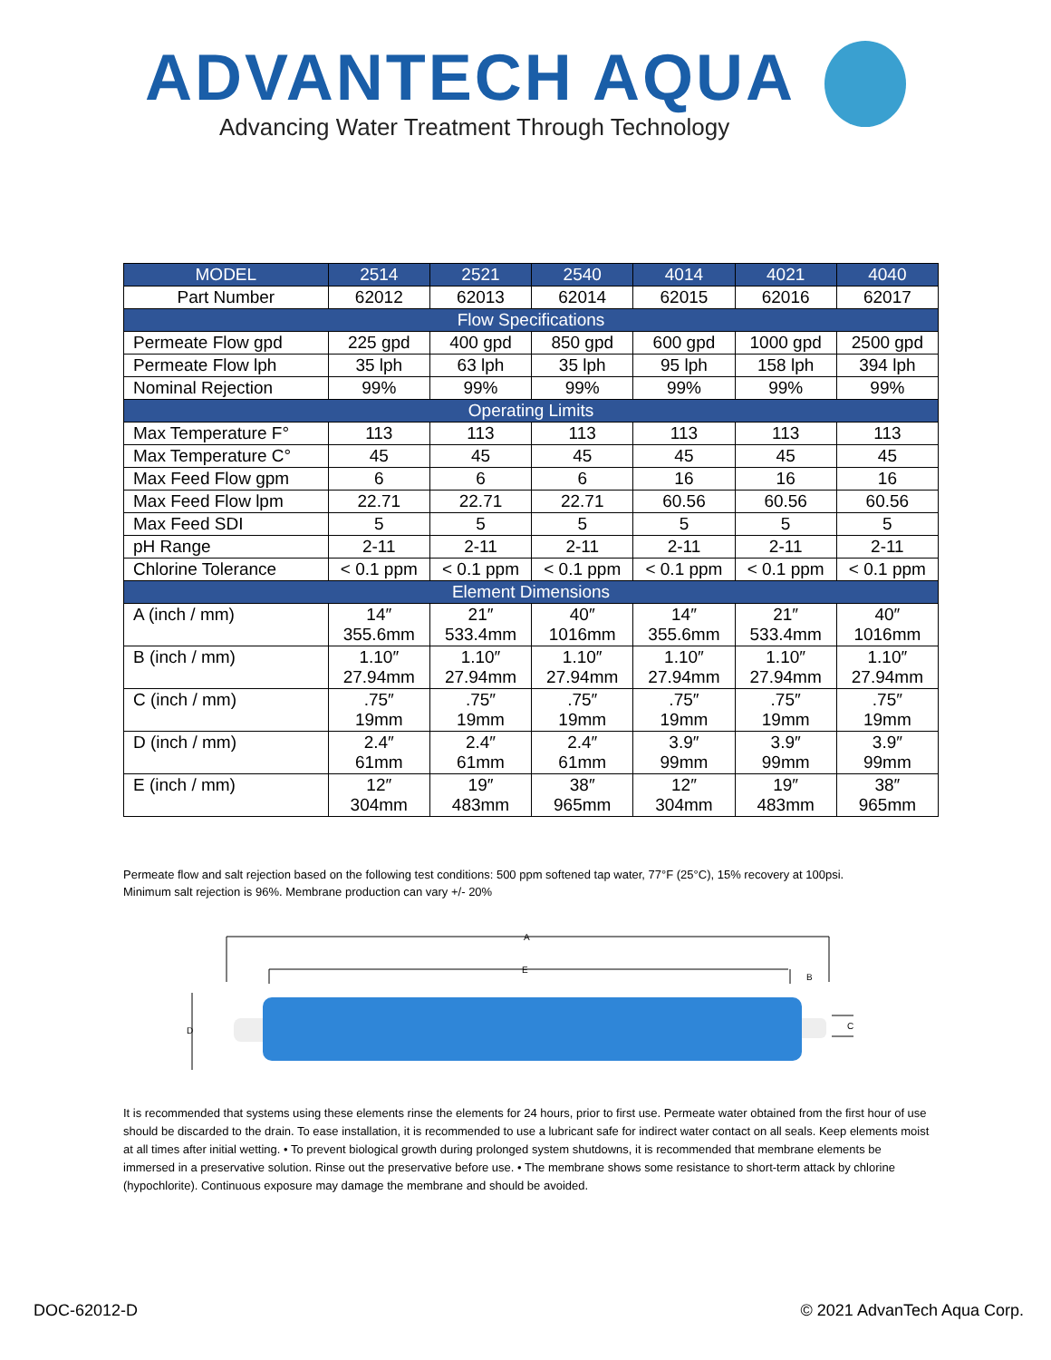ADVANTECH AQUA
Advancing Water Treatment Through Technology
| MODEL | 2514 | 2521 | 2540 | 4014 | 4021 | 4040 |
| --- | --- | --- | --- | --- | --- | --- |
| Part Number | 62012 | 62013 | 62014 | 62015 | 62016 | 62017 |
| Flow Specifications | | | | | | |
| Permeate Flow gpd | 225 gpd | 400 gpd | 850 gpd | 600 gpd | 1000 gpd | 2500 gpd |
| Permeate Flow lph | 35 lph | 63 lph | 35 lph | 95 lph | 158 lph | 394 lph |
| Nominal Rejection | 99% | 99% | 99% | 99% | 99% | 99% |
| Operating Limits | | | | | | |
| Max Temperature F° | 113 | 113 | 113 | 113 | 113 | 113 |
| Max Temperature C° | 45 | 45 | 45 | 45 | 45 | 45 |
| Max Feed Flow gpm | 6 | 6 | 6 | 16 | 16 | 16 |
| Max Feed Flow lpm | 22.71 | 22.71 | 22.71 | 60.56 | 60.56 | 60.56 |
| Max Feed SDI | 5 | 5 | 5 | 5 | 5 | 5 |
| pH Range | 2-11 | 2-11 | 2-11 | 2-11 | 2-11 | 2-11 |
| Chlorine Tolerance | < 0.1 ppm | < 0.1 ppm | < 0.1 ppm | < 0.1 ppm | < 0.1 ppm | < 0.1 ppm |
| Element Dimensions | | | | | | |
| A (inch / mm) | 14″ 355.6mm | 21″ 533.4mm | 40″ 1016mm | 14″ 355.6mm | 21″ 533.4mm | 40″ 1016mm |
| B (inch / mm) | 1.10″ 27.94mm | 1.10″ 27.94mm | 1.10″ 27.94mm | 1.10″ 27.94mm | 1.10″ 27.94mm | 1.10″ 27.94mm |
| C (inch / mm) | .75″ 19mm | .75″ 19mm | .75″ 19mm | .75″ 19mm | .75″ 19mm | .75″ 19mm |
| D (inch / mm) | 2.4″ 61mm | 2.4″ 61mm | 2.4″ 61mm | 3.9″ 99mm | 3.9″ 99mm | 3.9″ 99mm |
| E (inch / mm) | 12″ 304mm | 19″ 483mm | 38″ 965mm | 12″ 304mm | 19″ 483mm | 38″ 965mm |
Permeate flow and salt rejection based on the following test conditions: 500 ppm softened tap water, 77°F (25°C), 15% recovery at 100psi.
Minimum salt rejection is 96%. Membrane production can vary +/- 20%
A
E
B
D
C
It is recommended that systems using these elements rinse the elements for 24 hours, prior to first use. Permeate water obtained from the first hour of use should be discarded to the drain. To ease installation, it is recommended to use a lubricant safe for indirect water contact on all seals. Keep elements moist at all times after initial wetting. • To prevent biological growth during prolonged system shutdowns, it is recommended that membrane elements be immersed in a preservative solution. Rinse out the preservative before use. • The membrane shows some resistance to short-term attack by chlorine (hypochlorite). Continuous exposure may damage the membrane and should be avoided.
DOC-62012-D © 2021 AdvanTech Aqua Corp.